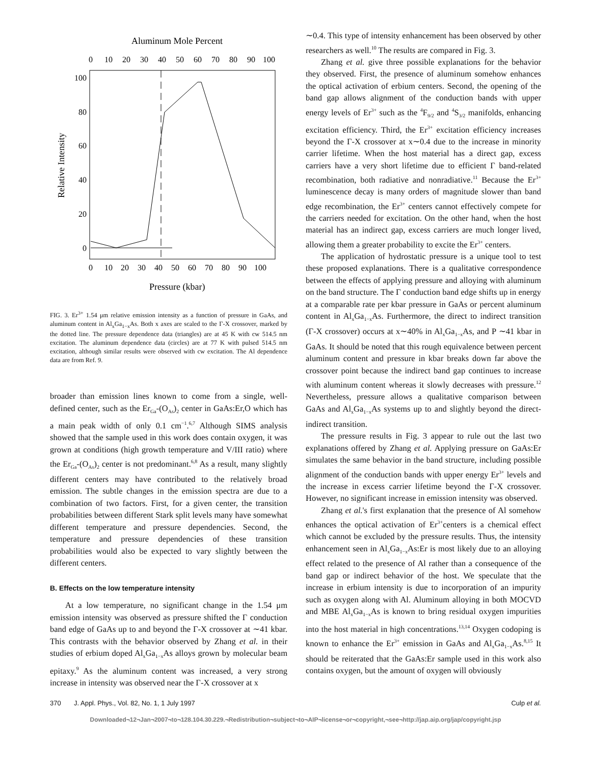Aluminum Mole Percent
0
10
20
30
40
50
60
70
80
90
100
0
10
20
30
40
50
60
70
80
90
100
100
80
60
40
20
0
Relative Intensity
Pressure (kbar)
FIG. 3. Er<sup>3+</sup> 1.54 μm relative emission intensity as a function of pressure in GaAs, and aluminum content in Al<sub>x</sub>Ga<sub>1−x</sub>As. Both x axes are scaled to the Γ-X crossover, marked by the dotted line. The pressure dependence data (triangles) are at 45 K with cw 514.5 nm excitation. The aluminum dependence data (circles) are at 77 K with pulsed 514.5 nm excitation, although similar results were observed with cw excitation. The Al dependence data are from Ref. 9.
broader than emission lines known to come from a single, well-defined center, such as the Er<sub>Ga</sub>-(O<sub>As</sub>)<sub>2</sub> center in GaAs:Er,O which has a main peak width of only 0.1 cm<sup>−1</sup>.<sup>6,7</sup> Although SIMS analysis showed that the sample used in this work does contain oxygen, it was grown at conditions (high growth temperature and V/III ratio) where the Er<sub>Ga</sub>-(O<sub>As</sub>)<sub>2</sub> center is not predominant.<sup>6,8</sup> As a result, many slightly different centers may have contributed to the relatively broad emission. The subtle changes in the emission spectra are due to a combination of two factors. First, for a given center, the transition probabilities between different Stark split levels many have somewhat different temperature and pressure dependencies. Second, the temperature and pressure dependencies of these transition probabilities would also be expected to vary slightly between the different centers.
B. Effects on the low temperature intensity
At a low temperature, no significant change in the 1.54 μm emission intensity was observed as pressure shifted the Γ conduction band edge of GaAs up to and beyond the Γ-X crossover at ∼41 kbar. This contrasts with the behavior observed by Zhang et al. in their studies of erbium doped Al<sub>x</sub>Ga<sub>1−x</sub>As alloys grown by molecular beam epitaxy.<sup>9</sup> As the aluminum content was increased, a very strong increase in intensity was observed near the Γ-X crossover at x
∼0.4. This type of intensity enhancement has been observed by other researchers as well.<sup>10</sup> The results are compared in Fig. 3.
Zhang et al. give three possible explanations for the behavior they observed. First, the presence of aluminum somehow enhances the optical activation of erbium centers. Second, the opening of the band gap allows alignment of the conduction bands with upper energy levels of Er<sup>3+</sup> such as the <sup>4</sup>F<sub>9/2</sub> and <sup>4</sup>S<sub>3/2</sub> manifolds, enhancing excitation efficiency. Third, the Er<sup>3+</sup> excitation efficiency increases beyond the Γ-X crossover at x∼0.4 due to the increase in minority carrier lifetime. When the host material has a direct gap, excess carriers have a very short lifetime due to efficient Γ band-related recombination, both radiative and nonradiative.<sup>11</sup> Because the Er<sup>3+</sup> luminescence decay is many orders of magnitude slower than band edge recombination, the Er<sup>3+</sup> centers cannot effectively compete for the carriers needed for excitation. On the other hand, when the host material has an indirect gap, excess carriers are much longer lived, allowing them a greater probability to excite the Er<sup>3+</sup> centers.
The application of hydrostatic pressure is a unique tool to test these proposed explanations. There is a qualitative correspondence between the effects of applying pressure and alloying with aluminum on the band structure. The Γ conduction band edge shifts up in energy at a comparable rate per kbar pressure in GaAs or percent aluminum content in Al<sub>x</sub>Ga<sub>1−x</sub>As. Furthermore, the direct to indirect transition (Γ-X crossover) occurs at x∼40% in Al<sub>x</sub>Ga<sub>1−x</sub>As, and P ∼41 kbar in GaAs. It should be noted that this rough equivalence between percent aluminum content and pressure in kbar breaks down far above the crossover point because the indirect band gap continues to increase with aluminum content whereas it slowly decreases with pressure.<sup>12</sup> Nevertheless, pressure allows a qualitative comparison between GaAs and Al<sub>x</sub>Ga<sub>1−x</sub>As systems up to and slightly beyond the direct-indirect transition.
The pressure results in Fig. 3 appear to rule out the last two explanations offered by Zhang et al. Applying pressure on GaAs:Er simulates the same behavior in the band structure, including possible alignment of the conduction bands with upper energy Er<sup>3+</sup> levels and the increase in excess carrier lifetime beyond the Γ-X crossover. However, no significant increase in emission intensity was observed.
Zhang et al.'s first explanation that the presence of Al somehow enhances the optical activation of Er<sup>3+</sup>centers is a chemical effect which cannot be excluded by the pressure results. Thus, the intensity enhancement seen in Al<sub>x</sub>Ga<sub>1−x</sub>As:Er is most likely due to an alloying effect related to the presence of Al rather than a consequence of the band gap or indirect behavior of the host. We speculate that the increase in erbium intensity is due to incorporation of an impurity such as oxygen along with Al. Aluminum alloying in both MOCVD and MBE Al<sub>x</sub>Ga<sub>1−x</sub>As is known to bring residual oxygen impurities into the host material in high concentrations.<sup>13,14</sup> Oxygen codoping is known to enhance the Er<sup>3+</sup> emission in GaAs and Al<sub>x</sub>Ga<sub>1−x</sub>As.<sup>8,15</sup> It should be reiterated that the GaAs:Er sample used in this work also contains oxygen, but the amount of oxygen will obviously
370 J. Appl. Phys., Vol. 82, No. 1, 1 July 1997 Culp et al.
Downloaded¬12¬Jan¬2007¬to¬128.104.30.229.¬Redistribution¬subject¬to¬AIP¬license¬or¬copyright,¬see¬http://jap.aip.org/jap/copyright.jsp